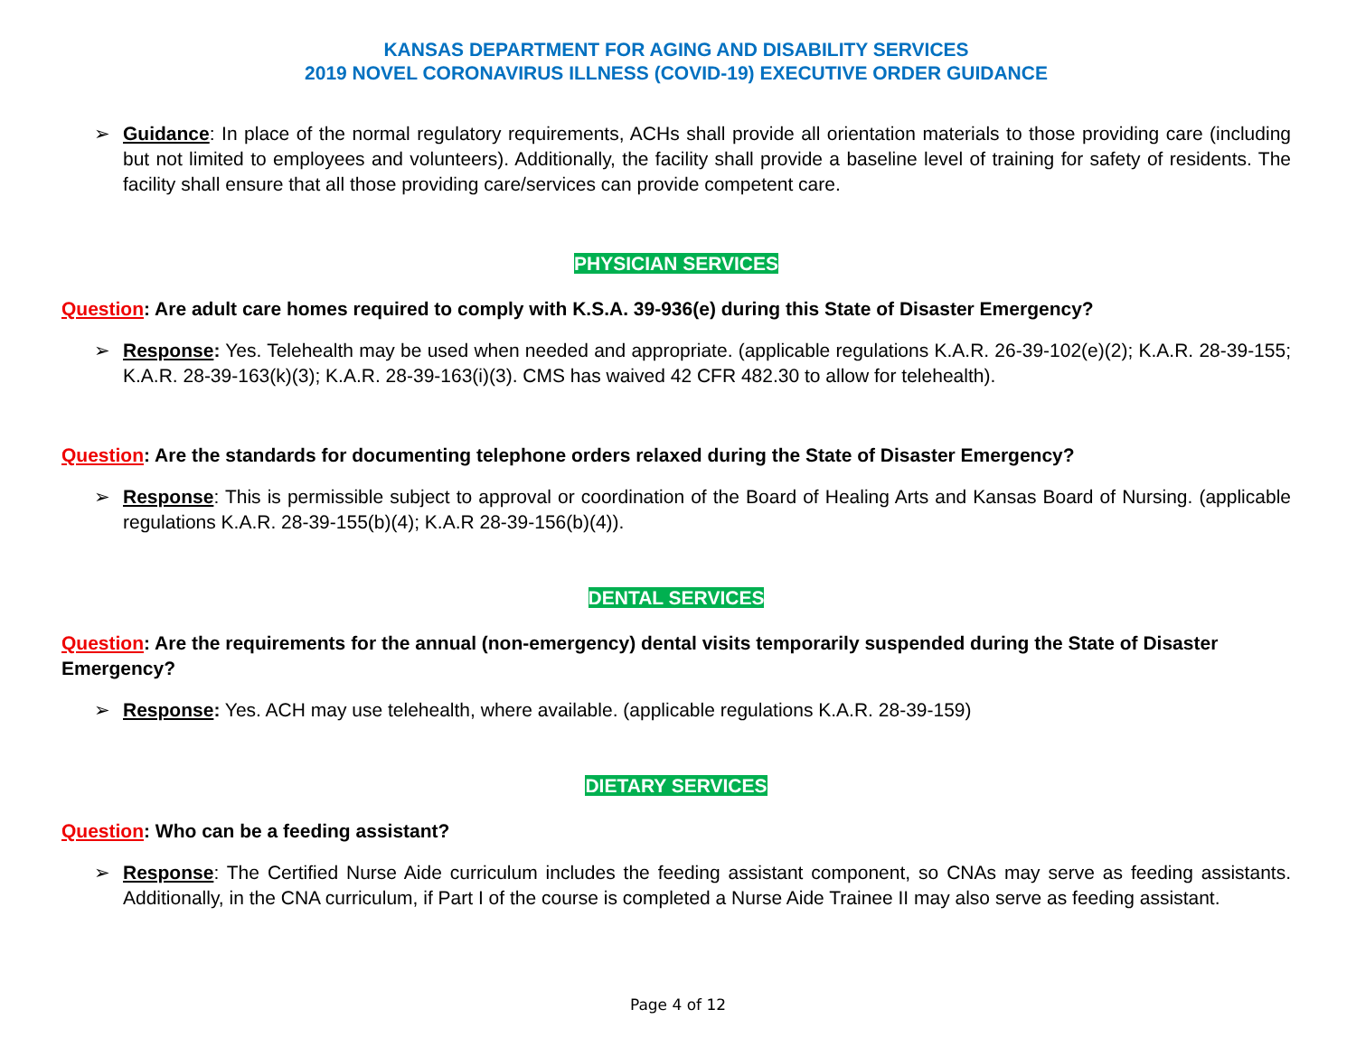KANSAS DEPARTMENT FOR AGING AND DISABILITY SERVICES
2019 NOVEL CORONAVIRUS ILLNESS (COVID-19) EXECUTIVE ORDER GUIDANCE
➢ Guidance: In place of the normal regulatory requirements, ACHs shall provide all orientation materials to those providing care (including but not limited to employees and volunteers). Additionally, the facility shall provide a baseline level of training for safety of residents. The facility shall ensure that all those providing care/services can provide competent care.
PHYSICIAN SERVICES
Question: Are adult care homes required to comply with K.S.A. 39-936(e) during this State of Disaster Emergency?
➢ Response: Yes. Telehealth may be used when needed and appropriate. (applicable regulations K.A.R. 26-39-102(e)(2); K.A.R. 28-39-155; K.A.R. 28-39-163(k)(3); K.A.R. 28-39-163(i)(3). CMS has waived 42 CFR 482.30 to allow for telehealth).
Question: Are the standards for documenting telephone orders relaxed during the State of Disaster Emergency?
➢ Response: This is permissible subject to approval or coordination of the Board of Healing Arts and Kansas Board of Nursing. (applicable regulations K.A.R. 28-39-155(b)(4); K.A.R 28-39-156(b)(4)).
DENTAL SERVICES
Question: Are the requirements for the annual (non-emergency) dental visits temporarily suspended during the State of Disaster Emergency?
➢ Response: Yes. ACH may use telehealth, where available. (applicable regulations K.A.R. 28-39-159)
DIETARY SERVICES
Question: Who can be a feeding assistant?
➢ Response: The Certified Nurse Aide curriculum includes the feeding assistant component, so CNAs may serve as feeding assistants. Additionally, in the CNA curriculum, if Part I of the course is completed a Nurse Aide Trainee II may also serve as feeding assistant.
Page 4 of 12